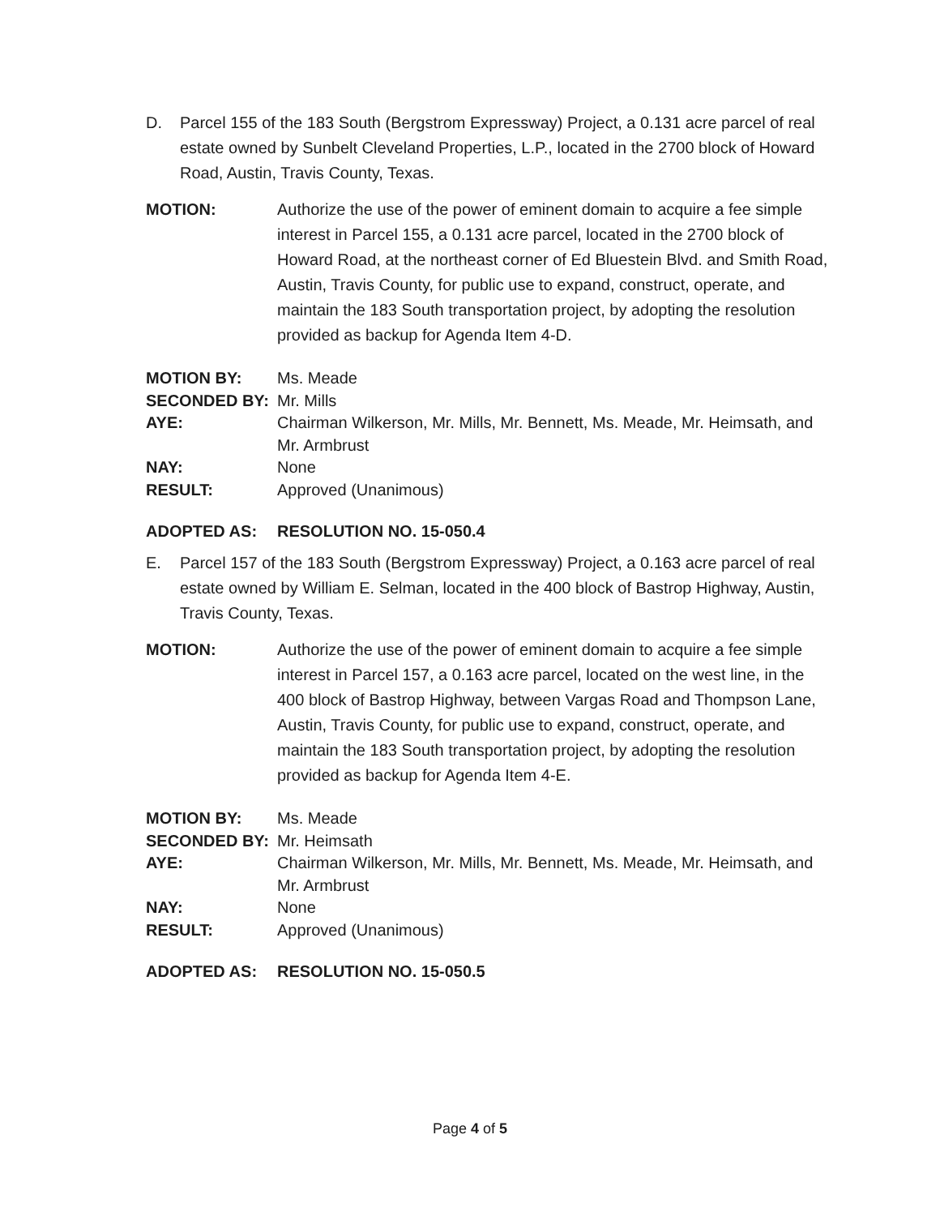D. Parcel 155 of the 183 South (Bergstrom Expressway) Project, a 0.131 acre parcel of real estate owned by Sunbelt Cleveland Properties, L.P., located in the 2700 block of Howard Road, Austin, Travis County, Texas.
MOTION: Authorize the use of the power of eminent domain to acquire a fee simple interest in Parcel 155, a 0.131 acre parcel, located in the 2700 block of Howard Road, at the northeast corner of Ed Bluestein Blvd. and Smith Road, Austin, Travis County, for public use to expand, construct, operate, and maintain the 183 South transportation project, by adopting the resolution provided as backup for Agenda Item 4-D.
MOTION BY: Ms. Meade
SECONDED BY: Mr. Mills
AYE: Chairman Wilkerson, Mr. Mills, Mr. Bennett, Ms. Meade, Mr. Heimsath, and Mr. Armbrust
NAY: None
RESULT: Approved (Unanimous)
ADOPTED AS: RESOLUTION NO. 15-050.4
E. Parcel 157 of the 183 South (Bergstrom Expressway) Project, a 0.163 acre parcel of real estate owned by William E. Selman, located in the 400 block of Bastrop Highway, Austin, Travis County, Texas.
MOTION: Authorize the use of the power of eminent domain to acquire a fee simple interest in Parcel 157, a 0.163 acre parcel, located on the west line, in the 400 block of Bastrop Highway, between Vargas Road and Thompson Lane, Austin, Travis County, for public use to expand, construct, operate, and maintain the 183 South transportation project, by adopting the resolution provided as backup for Agenda Item 4-E.
MOTION BY: Ms. Meade
SECONDED BY: Mr. Heimsath
AYE: Chairman Wilkerson, Mr. Mills, Mr. Bennett, Ms. Meade, Mr. Heimsath, and Mr. Armbrust
NAY: None
RESULT: Approved (Unanimous)
ADOPTED AS: RESOLUTION NO. 15-050.5
Page 4 of 5